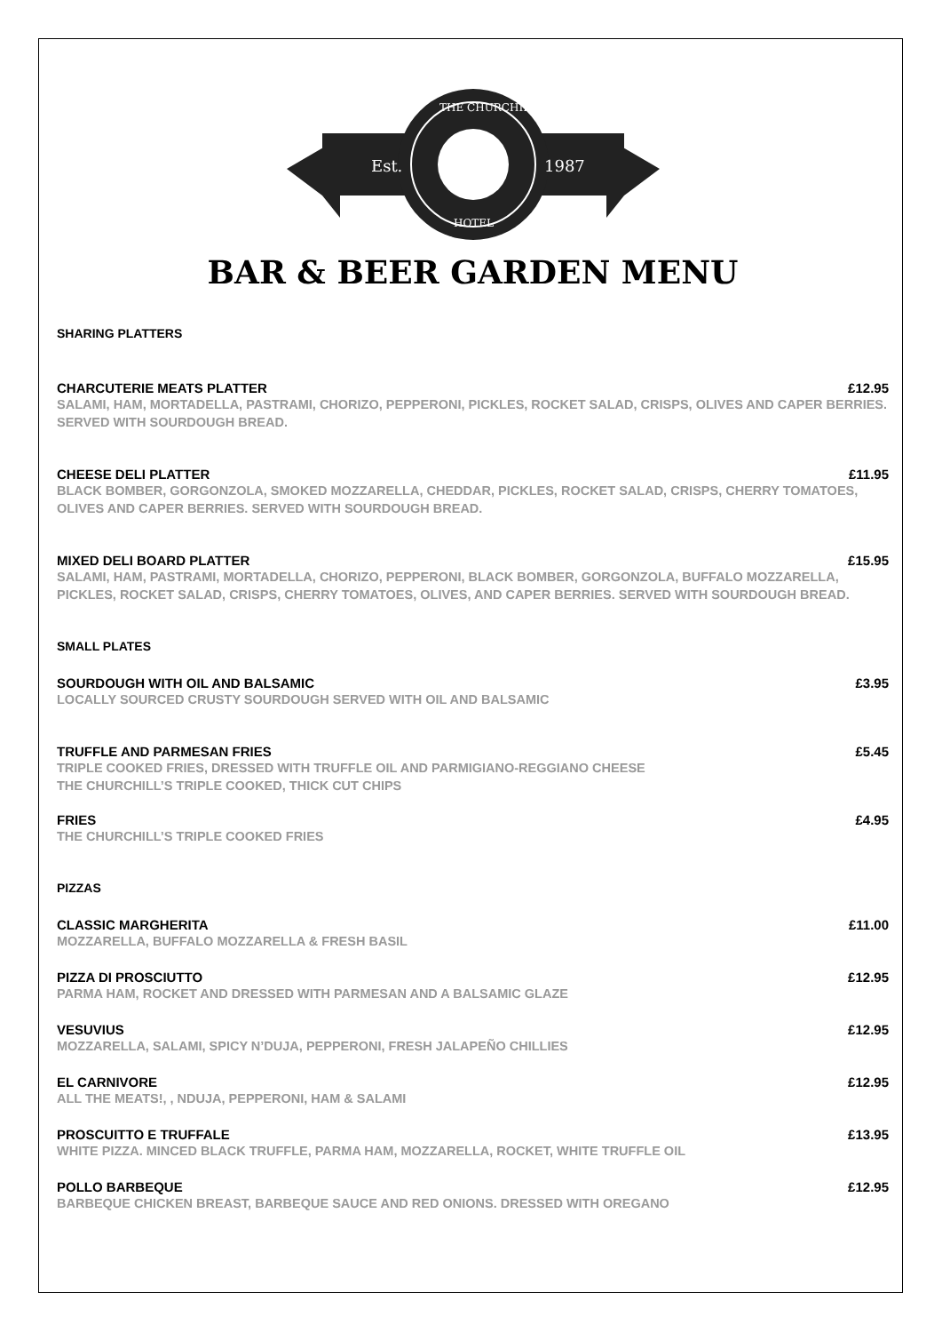Est.
1987
THE CHURCHILL
HOTEL
BAR & BEER GARDEN MENU
SHARING PLATTERS
CHARCUTERIE MEATS PLATTER £12.95
SALAMI, HAM, MORTADELLA, PASTRAMI, CHORIZO, PEPPERONI, PICKLES, ROCKET SALAD, CRISPS, OLIVES AND CAPER BERRIES. SERVED WITH SOURDOUGH BREAD.
CHEESE DELI PLATTER £11.95
BLACK BOMBER, GORGONZOLA, SMOKED MOZZARELLA, CHEDDAR, PICKLES, ROCKET SALAD, CRISPS, CHERRY TOMATOES, OLIVES AND CAPER BERRIES. SERVED WITH SOURDOUGH BREAD.
MIXED DELI BOARD PLATTER £15.95
SALAMI, HAM, PASTRAMI, MORTADELLA, CHORIZO, PEPPERONI, BLACK BOMBER, GORGONZOLA, BUFFALO MOZZARELLA, PICKLES, ROCKET SALAD, CRISPS, CHERRY TOMATOES, OLIVES, AND CAPER BERRIES. SERVED WITH SOURDOUGH BREAD.
SMALL PLATES
SOURDOUGH WITH OIL AND BALSAMIC £3.95
LOCALLY SOURCED CRUSTY SOURDOUGH SERVED WITH OIL AND BALSAMIC
TRUFFLE AND PARMESAN FRIES £5.45
TRIPLE COOKED FRIES, DRESSED WITH TRUFFLE OIL AND PARMIGIANO-REGGIANO CHEESE
THE CHURCHILL’S TRIPLE COOKED, THICK CUT CHIPS
FRIES £4.95
THE CHURCHILL’S TRIPLE COOKED FRIES
PIZZAS
CLASSIC MARGHERITA £11.00
MOZZARELLA, BUFFALO MOZZARELLA & FRESH BASIL
PIZZA DI PROSCIUTTO £12.95
PARMA HAM, ROCKET AND DRESSED WITH PARMESAN AND A BALSAMIC GLAZE
VESUVIUS £12.95
MOZZARELLA, SALAMI, SPICY N’DUJA, PEPPERONI, FRESH JALAPEÑO CHILLIES
EL CARNIVORE £12.95
ALL THE MEATS!, , NDUJA, PEPPERONI, HAM & SALAMI
PROSCUITTO E TRUFFALE £13.95
WHITE PIZZA. MINCED BLACK TRUFFLE, PARMA HAM, MOZZARELLA, ROCKET, WHITE TRUFFLE OIL
POLLO BARBEQUE £12.95
BARBEQUE CHICKEN BREAST, BARBEQUE SAUCE AND RED ONIONS. DRESSED WITH OREGANO